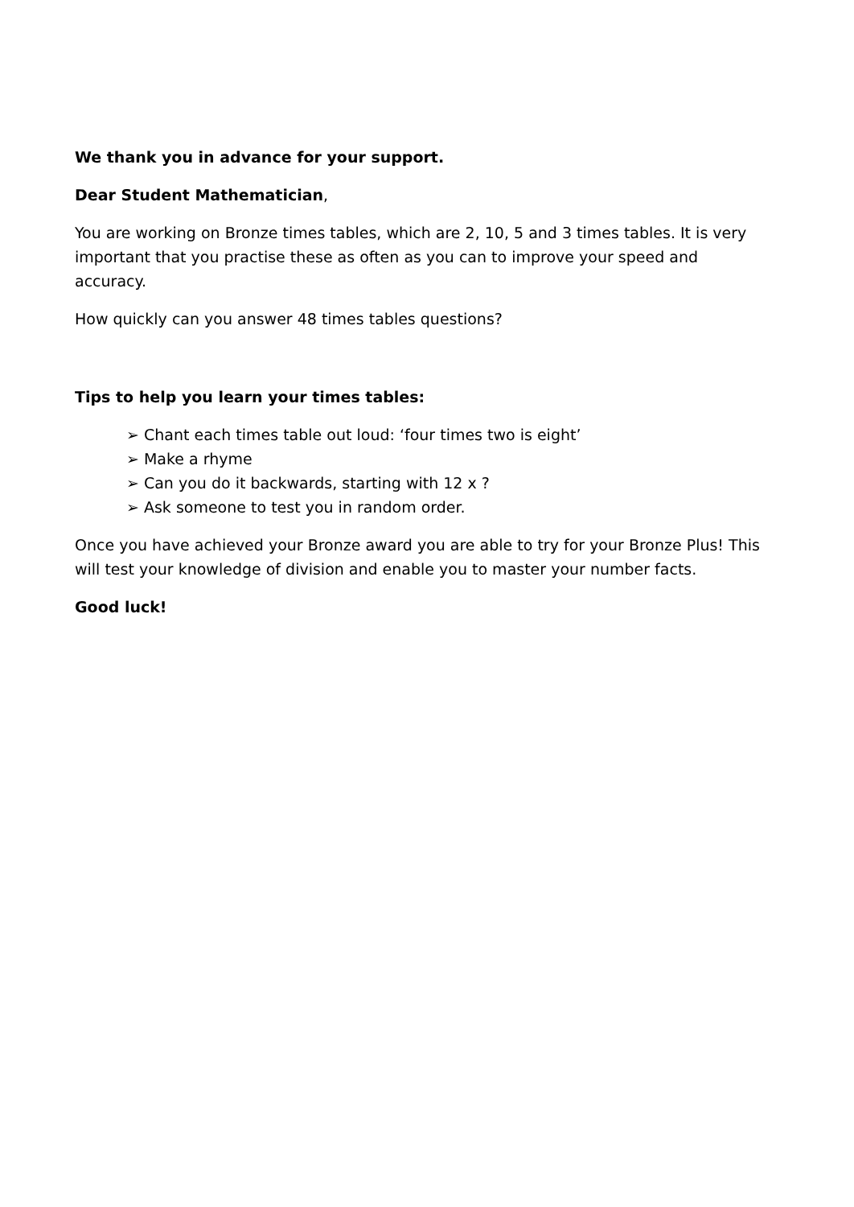We thank you in advance for your support.
Dear Student Mathematician,
You are working on Bronze times tables, which are 2, 10, 5 and 3 times tables. It is very important that you practise these as often as you can to improve your speed and accuracy.
How quickly can you answer 48 times tables questions?
Tips to help you learn your times tables:
➢ Chant each times table out loud: ‘four times two is eight’
➢ Make a rhyme
➢ Can you do it backwards, starting with 12 x ?
➢ Ask someone to test you in random order.
Once you have achieved your Bronze award you are able to try for your Bronze Plus! This will test your knowledge of division and enable you to master your number facts.
Good luck!